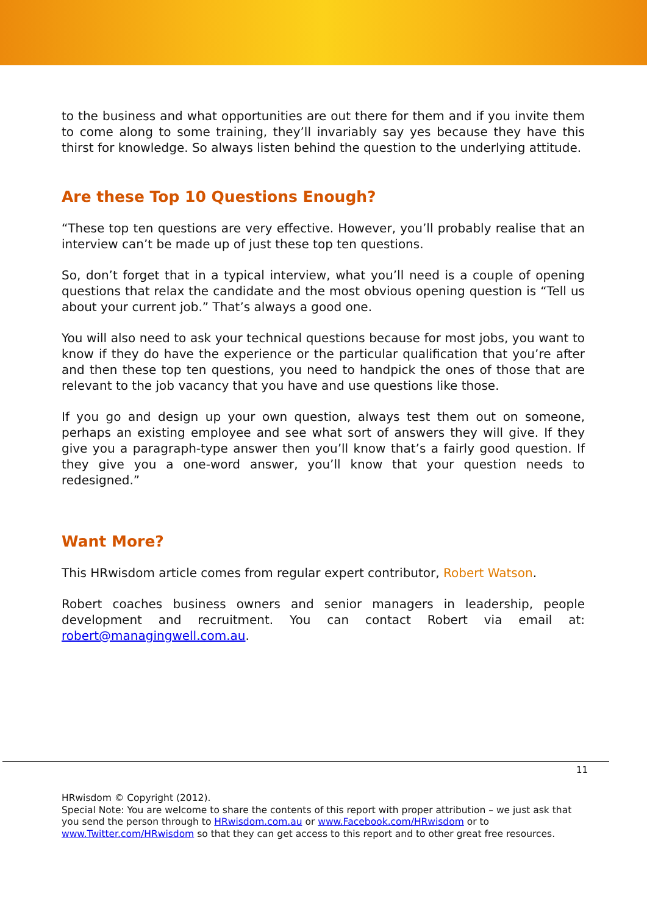to the business and what opportunities are out there for them and if you invite them to come along to some training, they’ll invariably say yes because they have this thirst for knowledge. So always listen behind the question to the underlying attitude.
Are these Top 10 Questions Enough?
“These top ten questions are very effective. However, you’ll probably realise that an interview can’t be made up of just these top ten questions.
So, don’t forget that in a typical interview, what you’ll need is a couple of opening questions that relax the candidate and the most obvious opening question is “Tell us about your current job.” That’s always a good one.
You will also need to ask your technical questions because for most jobs, you want to know if they do have the experience or the particular qualification that you’re after and then these top ten questions, you need to handpick the ones of those that are relevant to the job vacancy that you have and use questions like those.
If you go and design up your own question, always test them out on someone, perhaps an existing employee and see what sort of answers they will give. If they give you a paragraph-type answer then you’ll know that’s a fairly good question. If they give you a one-word answer, you’ll know that your question needs to redesigned.”
Want More?
This HRwisdom article comes from regular expert contributor, Robert Watson.
Robert coaches business owners and senior managers in leadership, people development and recruitment. You can contact Robert via email at: robert@managingwell.com.au.
11
HRwisdom © Copyright (2012).
Special Note: You are welcome to share the contents of this report with proper attribution – we just ask that you send the person through to HRwisdom.com.au or www.Facebook.com/HRwisdom or to www.Twitter.com/HRwisdom so that they can get access to this report and to other great free resources.